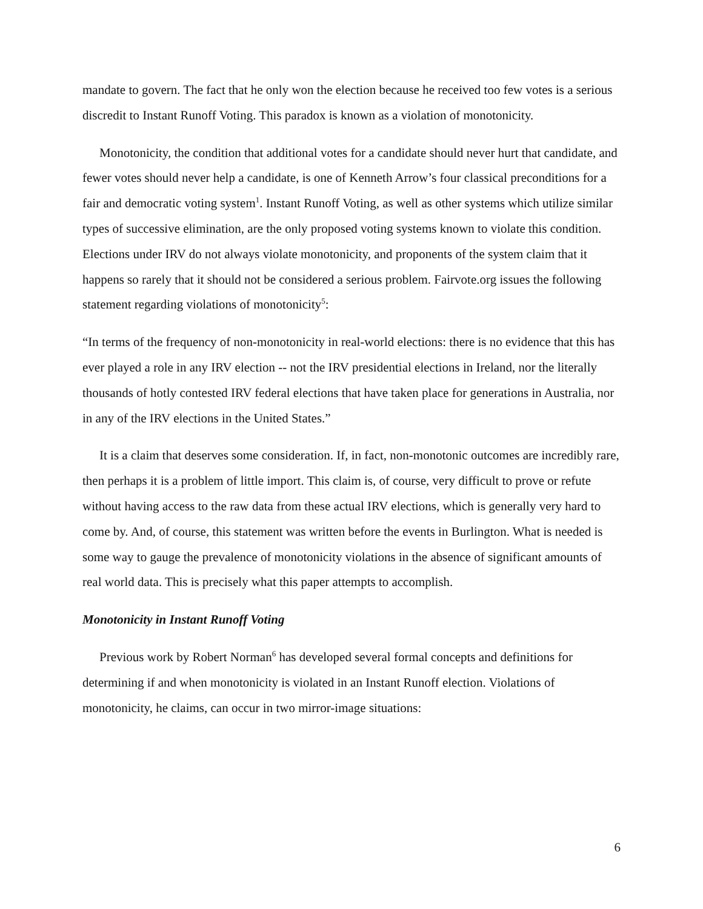mandate to govern. The fact that he only won the election because he received too few votes is a serious discredit to Instant Runoff Voting. This paradox is known as a violation of monotonicity.
Monotonicity, the condition that additional votes for a candidate should never hurt that candidate, and fewer votes should never help a candidate, is one of Kenneth Arrow’s four classical preconditions for a fair and democratic voting system<sup>1</sup>. Instant Runoff Voting, as well as other systems which utilize similar types of successive elimination, are the only proposed voting systems known to violate this condition. Elections under IRV do not always violate monotonicity, and proponents of the system claim that it happens so rarely that it should not be considered a serious problem. Fairvote.org issues the following statement regarding violations of monotonicity<sup>5</sup>:
“In terms of the frequency of non-monotonicity in real-world elections: there is no evidence that this has ever played a role in any IRV election -- not the IRV presidential elections in Ireland, nor the literally thousands of hotly contested IRV federal elections that have taken place for generations in Australia, nor in any of the IRV elections in the United States.”
It is a claim that deserves some consideration. If, in fact, non-monotonic outcomes are incredibly rare, then perhaps it is a problem of little import. This claim is, of course, very difficult to prove or refute without having access to the raw data from these actual IRV elections, which is generally very hard to come by. And, of course, this statement was written before the events in Burlington. What is needed is some way to gauge the prevalence of monotonicity violations in the absence of significant amounts of real world data. This is precisely what this paper attempts to accomplish.
Monotonicity in Instant Runoff Voting
Previous work by Robert Norman<sup>6</sup> has developed several formal concepts and definitions for determining if and when monotonicity is violated in an Instant Runoff election. Violations of monotonicity, he claims, can occur in two mirror-image situations:
6